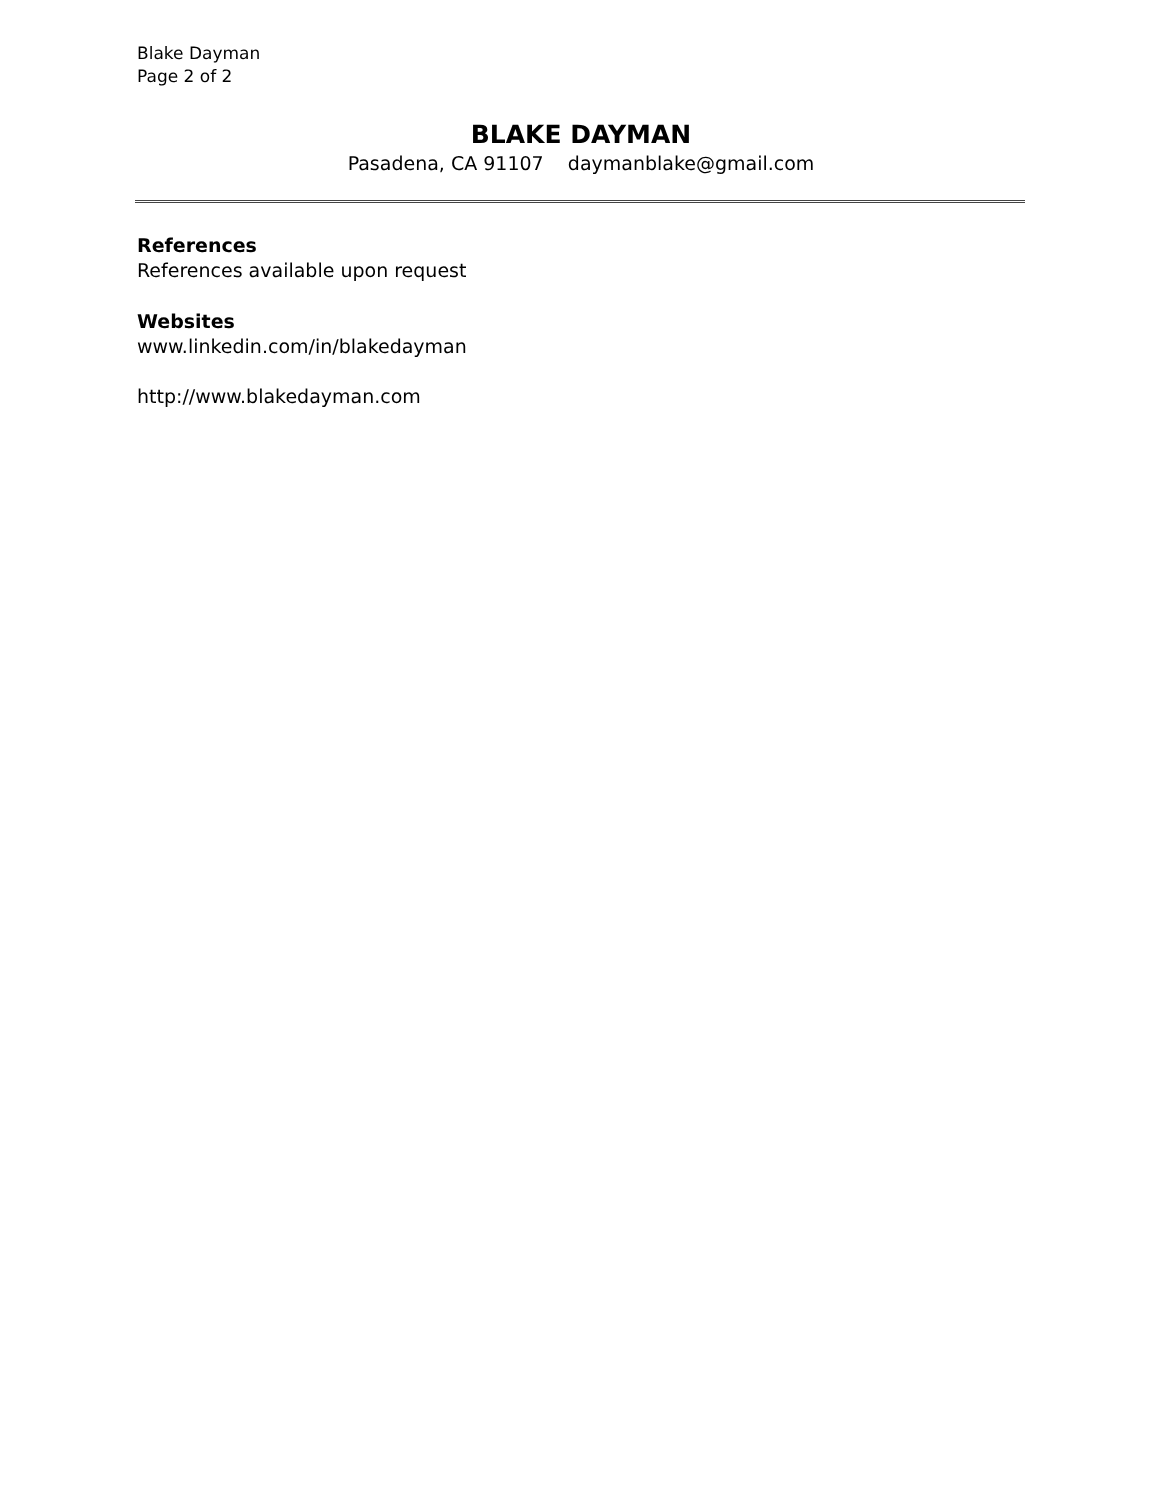Blake Dayman
Page 2 of 2
BLAKE DAYMAN
Pasadena, CA 91107 daymanblake@gmail.com
References
References available upon request
Websites
www.linkedin.com/in/blakedayman
http://www.blakedayman.com